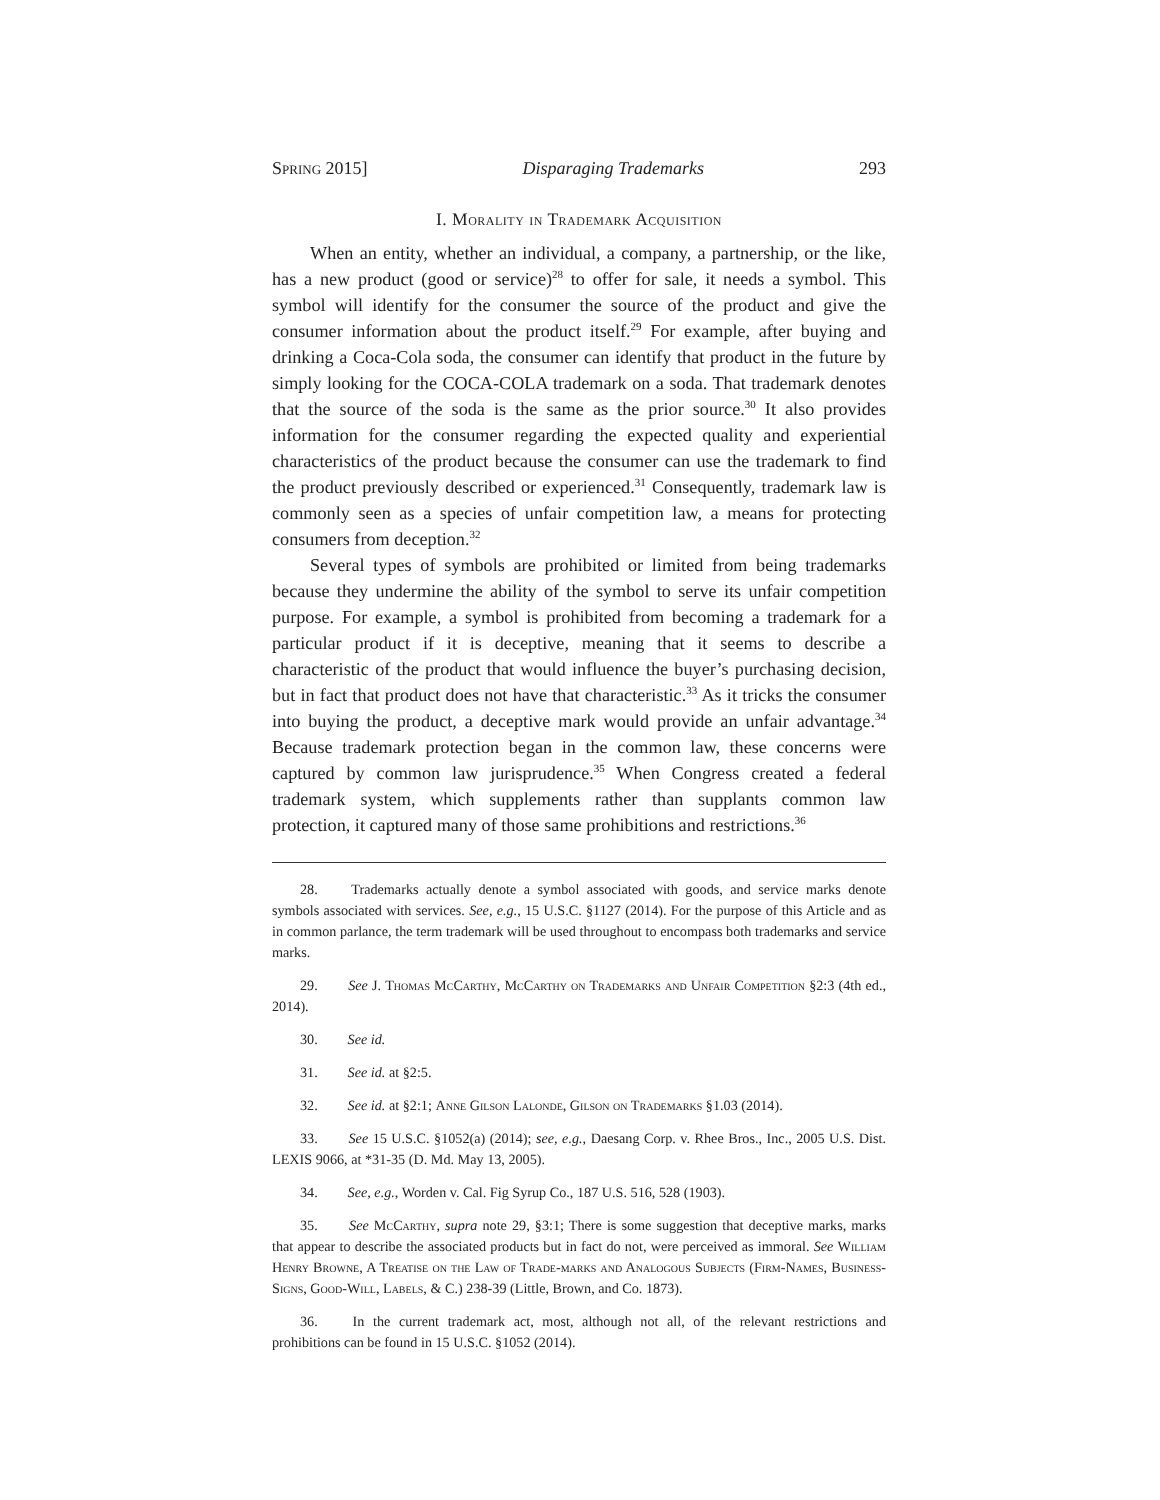Spring 2015] Disparaging Trademarks 293
I. Morality in Trademark Acquisition
When an entity, whether an individual, a company, a partnership, or the like, has a new product (good or service)<sup>28</sup> to offer for sale, it needs a symbol. This symbol will identify for the consumer the source of the product and give the consumer information about the product itself.<sup>29</sup> For example, after buying and drinking a Coca-Cola soda, the consumer can identify that product in the future by simply looking for the COCA-COLA trademark on a soda. That trademark denotes that the source of the soda is the same as the prior source.<sup>30</sup> It also provides information for the consumer regarding the expected quality and experiential characteristics of the product because the consumer can use the trademark to find the product previously described or experienced.<sup>31</sup> Consequently, trademark law is commonly seen as a species of unfair competition law, a means for protecting consumers from deception.<sup>32</sup>
Several types of symbols are prohibited or limited from being trademarks because they undermine the ability of the symbol to serve its unfair competition purpose. For example, a symbol is prohibited from becoming a trademark for a particular product if it is deceptive, meaning that it seems to describe a characteristic of the product that would influence the buyer’s purchasing decision, but in fact that product does not have that characteristic.<sup>33</sup> As it tricks the consumer into buying the product, a deceptive mark would provide an unfair advantage.<sup>34</sup> Because trademark protection began in the common law, these concerns were captured by common law jurisprudence.<sup>35</sup> When Congress created a federal trademark system, which supplements rather than supplants common law protection, it captured many of those same prohibitions and restrictions.<sup>36</sup>
28. Trademarks actually denote a symbol associated with goods, and service marks denote symbols associated with services. See, e.g., 15 U.S.C. §1127 (2014). For the purpose of this Article and as in common parlance, the term trademark will be used throughout to encompass both trademarks and service marks.
29. See J. Thomas McCarthy, McCarthy on Trademarks and Unfair Competition §2:3 (4th ed., 2014).
30. See id.
31. See id. at §2:5.
32. See id. at §2:1; Anne Gilson Lalonde, Gilson on Trademarks §1.03 (2014).
33. See 15 U.S.C. §1052(a) (2014); see, e.g., Daesang Corp. v. Rhee Bros., Inc., 2005 U.S. Dist. LEXIS 9066, at *31-35 (D. Md. May 13, 2005).
34. See, e.g., Worden v. Cal. Fig Syrup Co., 187 U.S. 516, 528 (1903).
35. See McCarthy, supra note 29, §3:1; There is some suggestion that deceptive marks, marks that appear to describe the associated products but in fact do not, were perceived as immoral. See William Henry Browne, A Treatise on the Law of Trade-marks and Analogous Subjects (Firm-Names, Business-Signs, Good-Will, Labels, & C.) 238-39 (Little, Brown, and Co. 1873).
36. In the current trademark act, most, although not all, of the relevant restrictions and prohibitions can be found in 15 U.S.C. §1052 (2014).